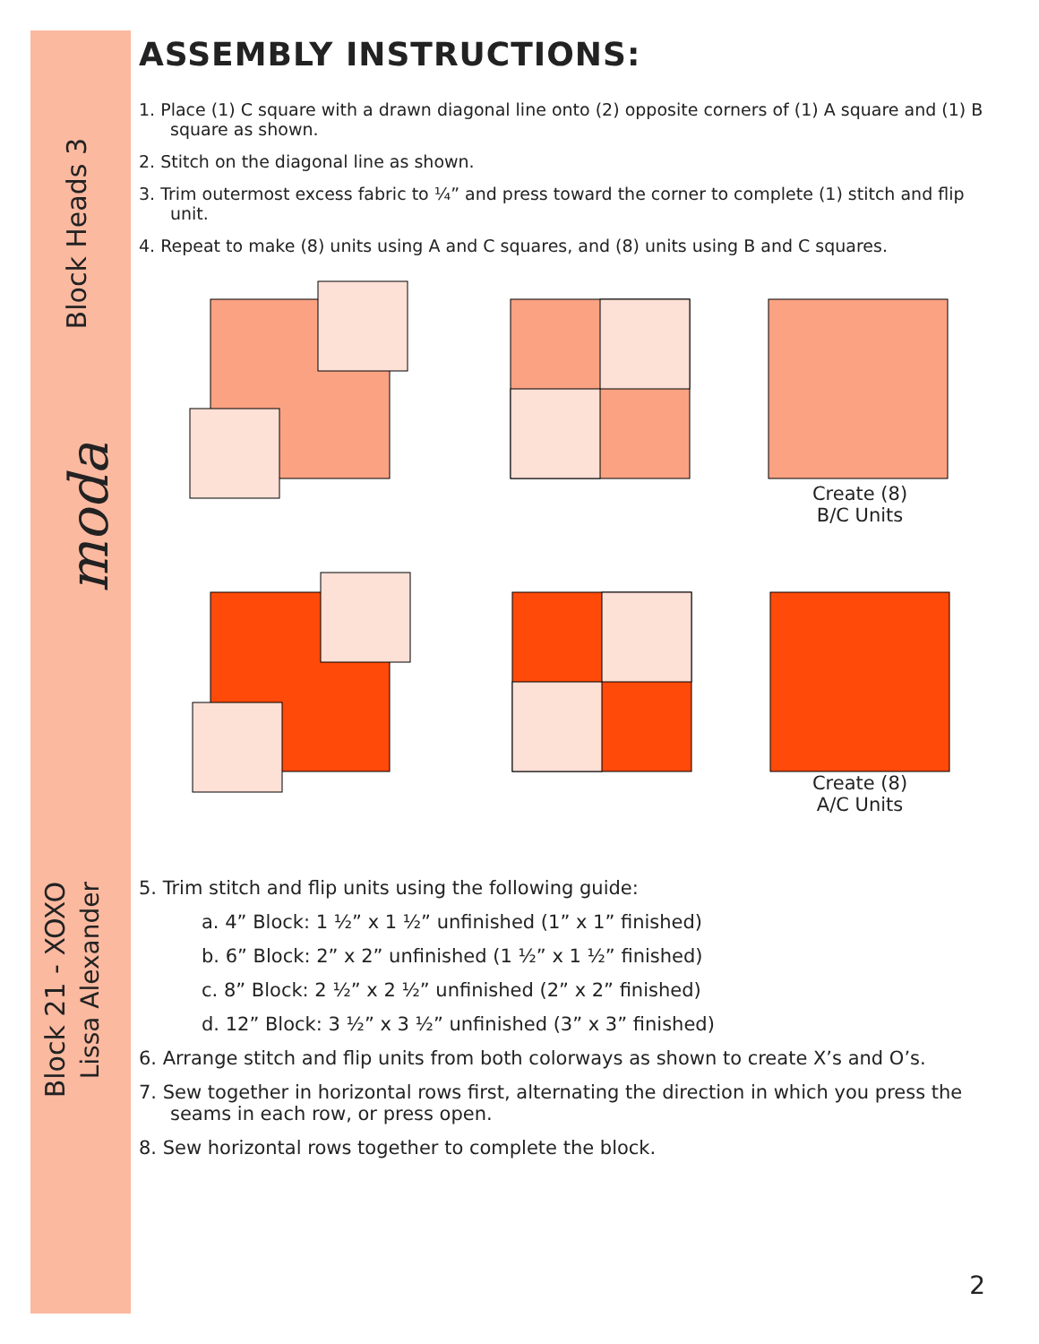Block Heads 3
Block 21 - XOXO
Lissa Alexander
moda
ASSEMBLY INSTRUCTIONS:
1. Place (1) C square with a drawn diagonal line onto (2) opposite corners of (1) A square and (1) B square as shown.
2. Stitch on the diagonal line as shown.
3. Trim outermost excess fabric to ¼” and press toward the corner to complete (1) stitch and flip unit.
4. Repeat to make (8) units using A and C squares, and (8) units using B and C squares.
Create (8)
B/C Units
Create (8)
A/C Units
5. Trim stitch and flip units using the following guide:
a. 4” Block: 1 ½” x 1 ½” unfinished (1” x 1” finished)
b. 6” Block: 2” x 2” unfinished (1 ½” x 1 ½” finished)
c. 8” Block: 2 ½” x 2 ½” unfinished (2” x 2” finished)
d. 12” Block: 3 ½” x 3 ½” unfinished (3” x 3” finished)
6. Arrange stitch and flip units from both colorways as shown to create X’s and O’s.
7. Sew together in horizontal rows first, alternating the direction in which you press the seams in each row, or press open.
8. Sew horizontal rows together to complete the block.
2